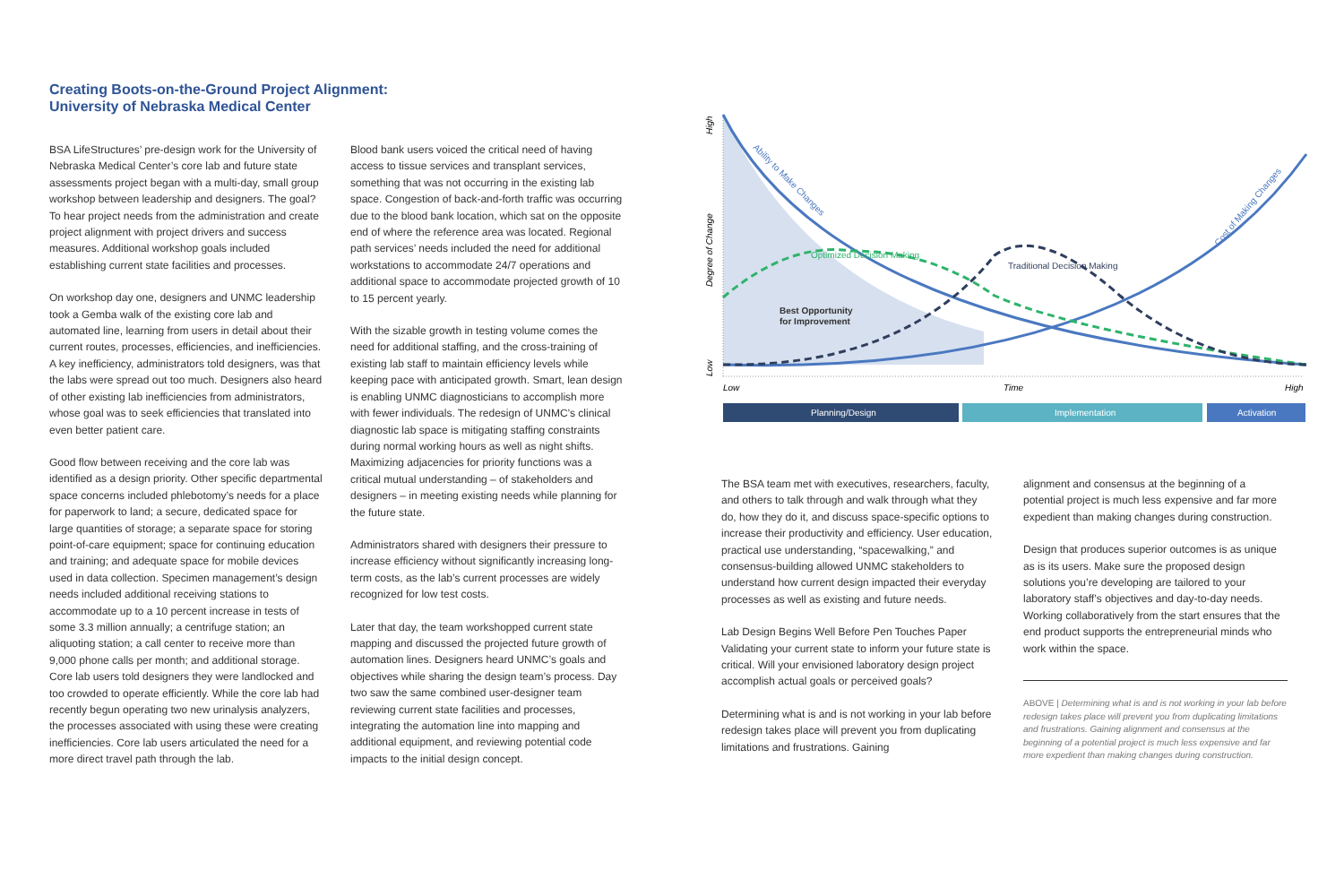Creating Boots-on-the-Ground Project Alignment:
University of Nebraska Medical Center
BSA LifeStructures’ pre-design work for the University of Nebraska Medical Center’s core lab and future state assessments project began with a multi-day, small group workshop between leadership and designers. The goal? To hear project needs from the administration and create project alignment with project drivers and success measures. Additional workshop goals included establishing current state facilities and processes.
On workshop day one, designers and UNMC leadership took a Gemba walk of the existing core lab and automated line, learning from users in detail about their current routes, processes, efficiencies, and inefficiencies. A key inefficiency, administrators told designers, was that the labs were spread out too much. Designers also heard of other existing lab inefficiencies from administrators, whose goal was to seek efficiencies that translated into even better patient care.
Good flow between receiving and the core lab was identified as a design priority. Other specific departmental space concerns included phlebotomy’s needs for a place for paperwork to land; a secure, dedicated space for large quantities of storage; a separate space for storing point-of-care equipment; space for continuing education and training; and adequate space for mobile devices used in data collection. Specimen management’s design needs included additional receiving stations to accommodate up to a 10 percent increase in tests of some 3.3 million annually; a centrifuge station; an aliquoting station; a call center to receive more than 9,000 phone calls per month; and additional storage. Core lab users told designers they were landlocked and too crowded to operate efficiently. While the core lab had recently begun operating two new urinalysis analyzers, the processes associated with using these were creating inefficiencies. Core lab users articulated the need for a more direct travel path through the lab.
Blood bank users voiced the critical need of having access to tissue services and transplant services, something that was not occurring in the existing lab space. Congestion of back-and-forth traffic was occurring due to the blood bank location, which sat on the opposite end of where the reference area was located. Regional path services’ needs included the need for additional workstations to accommodate 24/7 operations and additional space to accommodate projected growth of 10 to 15 percent yearly.
With the sizable growth in testing volume comes the need for additional staffing, and the cross-training of existing lab staff to maintain efficiency levels while keeping pace with anticipated growth. Smart, lean design is enabling UNMC diagnosticians to accomplish more with fewer individuals. The redesign of UNMC’s clinical diagnostic lab space is mitigating staffing constraints during normal working hours as well as night shifts. Maximizing adjacencies for priority functions was a critical mutual understanding – of stakeholders and designers – in meeting existing needs while planning for the future state.
Administrators shared with designers their pressure to increase efficiency without significantly increasing long-term costs, as the lab’s current processes are widely recognized for low test costs.
Later that day, the team workshopped current state mapping and discussed the projected future growth of automation lines. Designers heard UNMC’s goals and objectives while sharing the design team’s process. Day two saw the same combined user-designer team reviewing current state facilities and processes, integrating the automation line into mapping and additional equipment, and reviewing potential code impacts to the initial design concept.
Low
Degree of Change
High
Ability to Make Changes
Optimized Decision Making
Traditional Decision Making
Cost of Making Changes
Best Opportunity
for Improvement
Low
Time
High
Planning/Design
Implementation
Activation
The BSA team met with executives, researchers, faculty, and others to talk through and walk through what they do, how they do it, and discuss space-specific options to increase their productivity and efficiency. User education, practical use understanding, “spacewalking,” and consensus-building allowed UNMC stakeholders to understand how current design impacted their everyday processes as well as existing and future needs.
Lab Design Begins Well Before Pen Touches Paper
Validating your current state to inform your future state is critical. Will your envisioned laboratory design project accomplish actual goals or perceived goals?
Determining what is and is not working in your lab before redesign takes place will prevent you from duplicating limitations and frustrations. Gaining
alignment and consensus at the beginning of a potential project is much less expensive and far more expedient than making changes during construction.
Design that produces superior outcomes is as unique as is its users. Make sure the proposed design solutions you’re developing are tailored to your laboratory staff’s objectives and day-to-day needs. Working collaboratively from the start ensures that the end product supports the entrepreneurial minds who work within the space.
ABOVE | Determining what is and is not working in your lab before redesign takes place will prevent you from duplicating limitations and frustrations. Gaining alignment and consensus at the beginning of a potential project is much less expensive and far more expedient than making changes during construction.